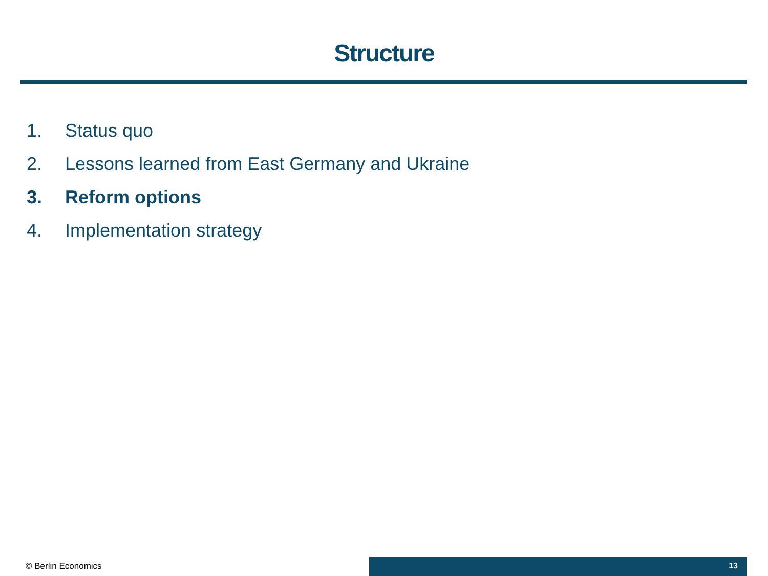Structure
1. Status quo
2. Lessons learned from East Germany and Ukraine
3. Reform options
4. Implementation strategy
© Berlin Economics 13